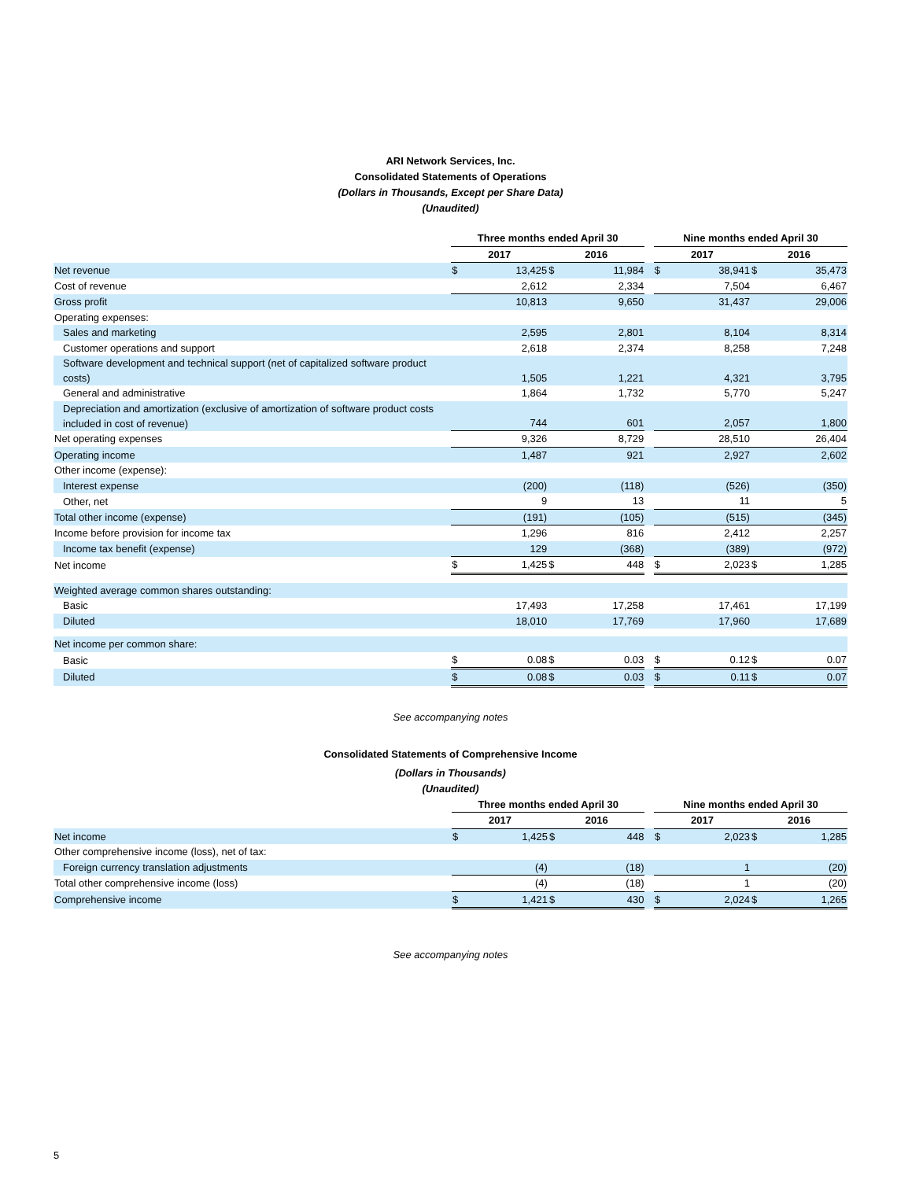ARI Network Services, Inc.
Consolidated Statements of Operations
(Dollars in Thousands, Except per Share Data)
(Unaudited)
| | Three months ended April 30 | | | | | Nine months ended April 30 | | | |
| --- | --- | --- | --- | --- | --- | --- | --- | --- | --- |
| | 2017 | | 2016 | | | 2017 | | 2016 | |
| Net revenue | $ | 13,425 | $ | 11,984 | | $ | 38,941 | $ | 35,473 |
| Cost of revenue | | 2,612 | | 2,334 | | | 7,504 | | 6,467 |
| Gross profit | | 10,813 | | 9,650 | | | 31,437 | | 29,006 |
| Operating expenses: | | | | | | | | | |
| Sales and marketing | | 2,595 | | 2,801 | | | 8,104 | | 8,314 |
| Customer operations and support | | 2,618 | | 2,374 | | | 8,258 | | 7,248 |
| Software development and technical support (net of capitalized software product costs) | | 1,505 | | 1,221 | | | 4,321 | | 3,795 |
| General and administrative | | 1,864 | | 1,732 | | | 5,770 | | 5,247 |
| Depreciation and amortization (exclusive of amortization of software product costs included in cost of revenue) | | 744 | | 601 | | | 2,057 | | 1,800 |
| Net operating expenses | | 9,326 | | 8,729 | | | 28,510 | | 26,404 |
| Operating income | | 1,487 | | 921 | | | 2,927 | | 2,602 |
| Other income (expense): | | | | | | | | | |
| Interest expense | | (200) | | (118) | | | (526) | | (350) |
| Other, net | | 9 | | 13 | | | 11 | | 5 |
| Total other income (expense) | | (191) | | (105) | | | (515) | | (345) |
| Income before provision for income tax | | 1,296 | | 816 | | | 2,412 | | 2,257 |
| Income tax benefit (expense) | | 129 | | (368) | | | (389) | | (972) |
| Net income | $ | 1,425 | $ | 448 | | $ | 2,023 | $ | 1,285 |
| Weighted average common shares outstanding: | | | | | | | | | |
| Basic | | 17,493 | | 17,258 | | | 17,461 | | 17,199 |
| Diluted | | 18,010 | | 17,769 | | | 17,960 | | 17,689 |
| Net income per common share: | | | | | | | | | |
| Basic | $ | 0.08 | $ | 0.03 | | $ | 0.12 | $ | 0.07 |
| Diluted | $ | 0.08 | $ | 0.03 | | $ | 0.11 | $ | 0.07 |
See accompanying notes
Consolidated Statements of Comprehensive Income
(Dollars in Thousands)
(Unaudited)
| | Three months ended April 30 | | | | | Nine months ended April 30 | | | |
| --- | --- | --- | --- | --- | --- | --- | --- | --- | --- |
| | 2017 | | 2016 | | | 2017 | | 2016 | |
| Net income | $ | 1,425 | $ | 448 | | $ | 2,023 | $ | 1,285 |
| Other comprehensive income (loss), net of tax: | | | | | | | | | |
| Foreign currency translation adjustments | | (4) | | (18) | | | 1 | | (20) |
| Total other comprehensive income (loss) | | (4) | | (18) | | | 1 | | (20) |
| Comprehensive income | $ | 1,421 | $ | 430 | | $ | 2,024 | $ | 1,265 |
See accompanying notes
5